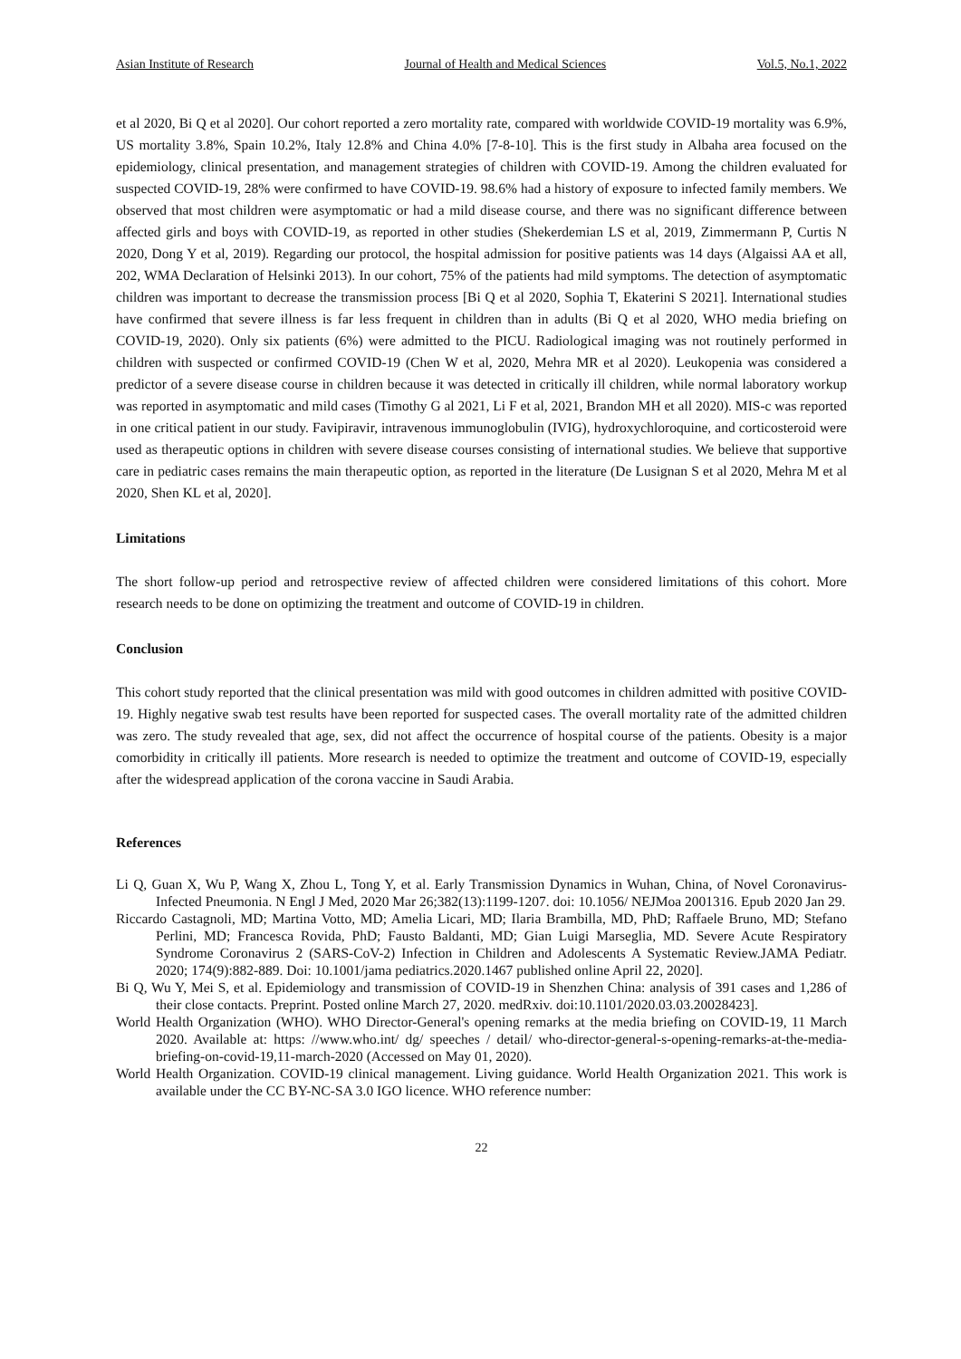Asian Institute of Research Journal of Health and Medical Sciences Vol.5, No.1, 2022
et al 2020, Bi Q et al 2020]. Our cohort reported a zero mortality rate, compared with worldwide COVID-19 mortality was 6.9%, US mortality 3.8%, Spain 10.2%, Italy 12.8% and China 4.0% [7-8-10]. This is the first study in Albaha area focused on the epidemiology, clinical presentation, and management strategies of children with COVID-19. Among the children evaluated for suspected COVID-19, 28% were confirmed to have COVID-19. 98.6% had a history of exposure to infected family members. We observed that most children were asymptomatic or had a mild disease course, and there was no significant difference between affected girls and boys with COVID-19, as reported in other studies (Shekerdemian LS et al, 2019, Zimmermann P, Curtis N 2020, Dong Y et al, 2019). Regarding our protocol, the hospital admission for positive patients was 14 days (Algaissi AA et all, 202, WMA Declaration of Helsinki 2013). In our cohort, 75% of the patients had mild symptoms. The detection of asymptomatic children was important to decrease the transmission process [Bi Q et al 2020, Sophia T, Ekaterini S 2021]. International studies have confirmed that severe illness is far less frequent in children than in adults (Bi Q et al 2020, WHO media briefing on COVID-19, 2020). Only six patients (6%) were admitted to the PICU. Radiological imaging was not routinely performed in children with suspected or confirmed COVID-19 (Chen W et al, 2020, Mehra MR et al 2020). Leukopenia was considered a predictor of a severe disease course in children because it was detected in critically ill children, while normal laboratory workup was reported in asymptomatic and mild cases (Timothy G al 2021, Li F et al, 2021, Brandon MH et all 2020). MIS-c was reported in one critical patient in our study. Favipiravir, intravenous immunoglobulin (IVIG), hydroxychloroquine, and corticosteroid were used as therapeutic options in children with severe disease courses consisting of international studies. We believe that supportive care in pediatric cases remains the main therapeutic option, as reported in the literature (De Lusignan S et al 2020, Mehra M et al 2020, Shen KL et al, 2020].
Limitations
The short follow-up period and retrospective review of affected children were considered limitations of this cohort. More research needs to be done on optimizing the treatment and outcome of COVID-19 in children.
Conclusion
This cohort study reported that the clinical presentation was mild with good outcomes in children admitted with positive COVID-19. Highly negative swab test results have been reported for suspected cases. The overall mortality rate of the admitted children was zero. The study revealed that age, sex, did not affect the occurrence of hospital course of the patients. Obesity is a major comorbidity in critically ill patients. More research is needed to optimize the treatment and outcome of COVID-19, especially after the widespread application of the corona vaccine in Saudi Arabia.
References
Li Q, Guan X, Wu P, Wang X, Zhou L, Tong Y, et al. Early Transmission Dynamics in Wuhan, China, of Novel Coronavirus-Infected Pneumonia. N Engl J Med, 2020 Mar 26;382(13):1199-1207. doi: 10.1056/ NEJMoa 2001316. Epub 2020 Jan 29.
Riccardo Castagnoli, MD; Martina Votto, MD; Amelia Licari, MD; Ilaria Brambilla, MD, PhD; Raffaele Bruno, MD; Stefano Perlini, MD; Francesca Rovida, PhD; Fausto Baldanti, MD; Gian Luigi Marseglia, MD. Severe Acute Respiratory Syndrome Coronavirus 2 (SARS-CoV-2) Infection in Children and Adolescents A Systematic Review.JAMA Pediatr. 2020; 174(9):882-889. Doi: 10.1001/jama pediatrics.2020.1467 published online April 22, 2020].
Bi Q, Wu Y, Mei S, et al. Epidemiology and transmission of COVID-19 in Shenzhen China: analysis of 391 cases and 1,286 of their close contacts. Preprint. Posted online March 27, 2020. medRxiv. doi:10.1101/2020.03.03.20028423].
World Health Organization (WHO). WHO Director-General's opening remarks at the media briefing on COVID-19, 11 March 2020. Available at: https: //www.who.int/ dg/ speeches / detail/ who-director-general-s-opening-remarks-at-the-media-briefing-on-covid-19,11-march-2020 (Accessed on May 01, 2020).
World Health Organization. COVID-19 clinical management. Living guidance. World Health Organization 2021. This work is available under the CC BY-NC-SA 3.0 IGO licence. WHO reference number:
22